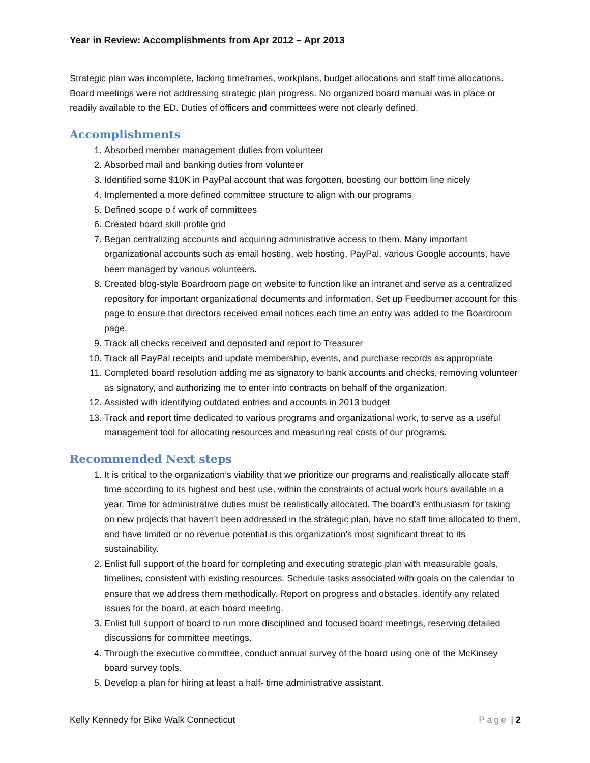Year in Review: Accomplishments from Apr 2012 – Apr 2013
Strategic plan was incomplete, lacking timeframes, workplans, budget allocations and staff time allocations. Board meetings were not addressing strategic plan progress. No organized board manual was in place or readily available to the ED. Duties of officers and committees were not clearly defined.
Accomplishments
1. Absorbed member management duties from volunteer
2. Absorbed mail and banking duties from volunteer
3. Identified some $10K in PayPal account that was forgotten, boosting our bottom line nicely
4. Implemented a more defined committee structure to align with our programs
5. Defined scope o f work of committees
6. Created board skill profile grid
7. Began centralizing accounts and acquiring administrative access to them. Many important organizational accounts such as email hosting, web hosting, PayPal, various Google accounts, have been managed by various volunteers.
8. Created blog-style Boardroom page on website to function like an intranet and serve as a centralized repository for important organizational documents and information. Set up Feedburner account for this page to ensure that directors received email notices each time an entry was added to the Boardroom page.
9. Track all checks received and deposited and report to Treasurer
10. Track all PayPal receipts and update membership, events, and purchase records as appropriate
11. Completed board resolution adding me as signatory to bank accounts and checks, removing volunteer as signatory, and authorizing me to enter into contracts on behalf of the organization.
12. Assisted with identifying outdated entries and accounts in 2013 budget
13. Track and report time dedicated to various programs and organizational work, to serve as a useful management tool for allocating resources and measuring real costs of our programs.
Recommended Next steps
1. It is critical to the organization’s viability that we prioritize our programs and realistically allocate staff time according to its highest and best use, within the constraints of actual work hours available in a year. Time for administrative duties must be realistically allocated. The board’s enthusiasm for taking on new projects that haven’t been addressed in the strategic plan, have no staff time allocated to them, and have limited or no revenue potential is this organization’s most significant threat to its sustainability.
2. Enlist full support of the board for completing and executing strategic plan with measurable goals, timelines, consistent with existing resources. Schedule tasks associated with goals on the calendar to ensure that we address them methodically. Report on progress and obstacles, identify any related issues for the board, at each board meeting.
3. Enlist full support of board to run more disciplined and focused board meetings, reserving detailed discussions for committee meetings.
4. Through the executive committee, conduct annual survey of the board using one of the McKinsey board survey tools.
5. Develop a plan for hiring at least a half- time administrative assistant.
Kelly Kennedy for Bike Walk Connecticut Page | 2